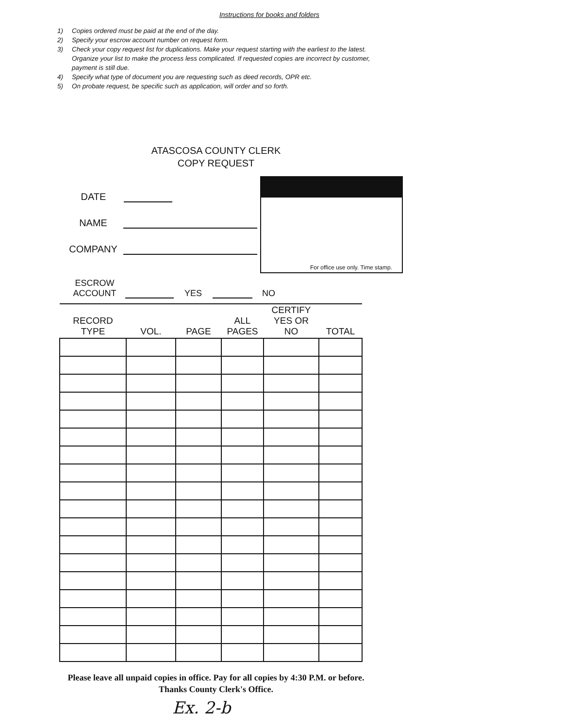Instructions for books and folders
1) Copies ordered must be paid at the end of the day.
2) Specify your escrow account number on request form.
3) Check your copy request list for duplications. Make your request starting with the earliest to the latest. Organize your list to make the process less complicated. If requested copies are incorrect by customer, payment is still due.
4) Specify what type of document you are requesting such as deed records, OPR etc.
5) On probate request, be specific such as application, will order and so forth.
ATASCOSA COUNTY CLERK
COPY REQUEST
DATE
NAME
COMPANY
For office use only. Time stamp.
ESCROW
ACCOUNT YES NO
| RECORD TYPE | VOL. | PAGE | ALL PAGES | CERTIFY YES OR NO | TOTAL |
| --- | --- | --- | --- | --- | --- |
Please leave all unpaid copies in office. Pay for all copies by 4:30 P.M. or before.
Thanks County Clerk's Office.
Ex. 2-b